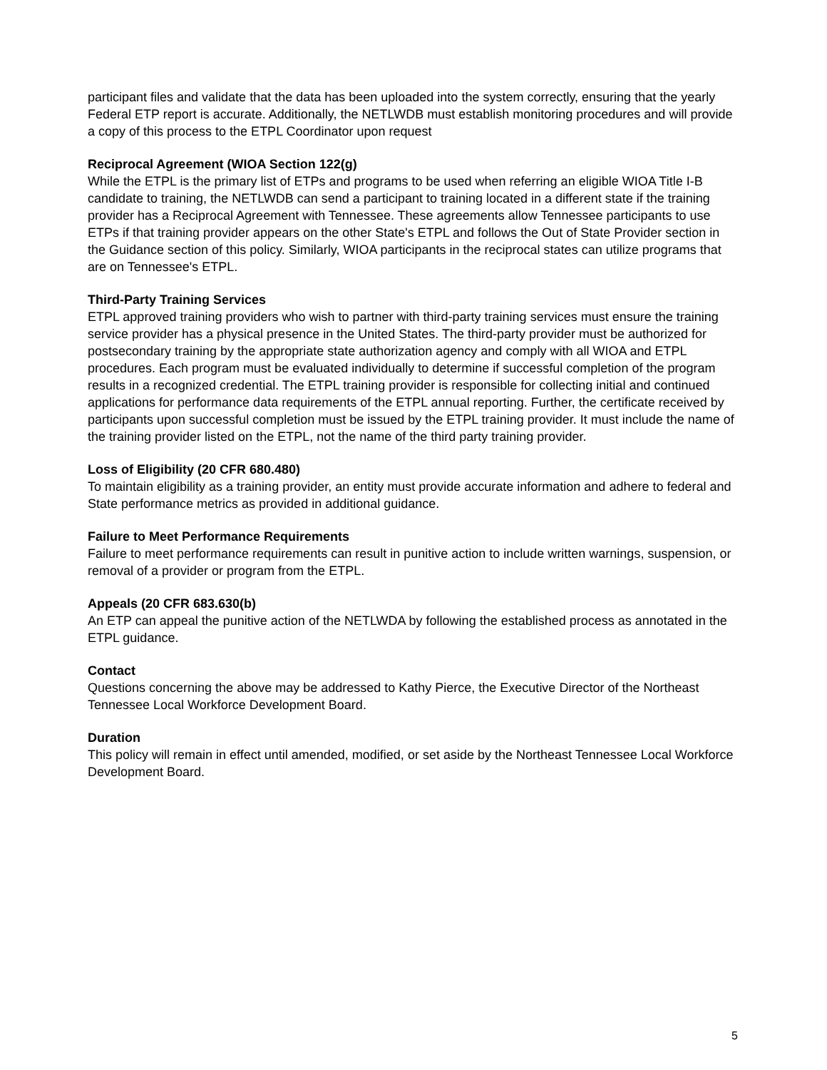participant files and validate that the data has been uploaded into the system correctly, ensuring that the yearly Federal ETP report is accurate. Additionally, the NETLWDB must establish monitoring procedures and will provide a copy of this process to the ETPL Coordinator upon request
Reciprocal Agreement (WIOA Section 122(g)
While the ETPL is the primary list of ETPs and programs to be used when referring an eligible WIOA Title I-B candidate to training, the NETLWDB can send a participant to training located in a different state if the training provider has a Reciprocal Agreement with Tennessee. These agreements allow Tennessee participants to use ETPs if that training provider appears on the other State's ETPL and follows the Out of State Provider section in the Guidance section of this policy. Similarly, WIOA participants in the reciprocal states can utilize programs that are on Tennessee's ETPL.
Third-Party Training Services
ETPL approved training providers who wish to partner with third-party training services must ensure the training service provider has a physical presence in the United States. The third-party provider must be authorized for postsecondary training by the appropriate state authorization agency and comply with all WIOA and ETPL procedures. Each program must be evaluated individually to determine if successful completion of the program results in a recognized credential. The ETPL training provider is responsible for collecting initial and continued applications for performance data requirements of the ETPL annual reporting. Further, the certificate received by participants upon successful completion must be issued by the ETPL training provider. It must include the name of the training provider listed on the ETPL, not the name of the third party training provider.
Loss of Eligibility (20 CFR 680.480)
To maintain eligibility as a training provider, an entity must provide accurate information and adhere to federal and State performance metrics as provided in additional guidance.
Failure to Meet Performance Requirements
Failure to meet performance requirements can result in punitive action to include written warnings, suspension, or removal of a provider or program from the ETPL.
Appeals (20 CFR 683.630(b)
An ETP can appeal the punitive action of the NETLWDA by following the established process as annotated in the ETPL guidance.
Contact
Questions concerning the above may be addressed to Kathy Pierce, the Executive Director of the Northeast Tennessee Local Workforce Development Board.
Duration
This policy will remain in effect until amended, modified, or set aside by the Northeast Tennessee Local Workforce Development Board.
5